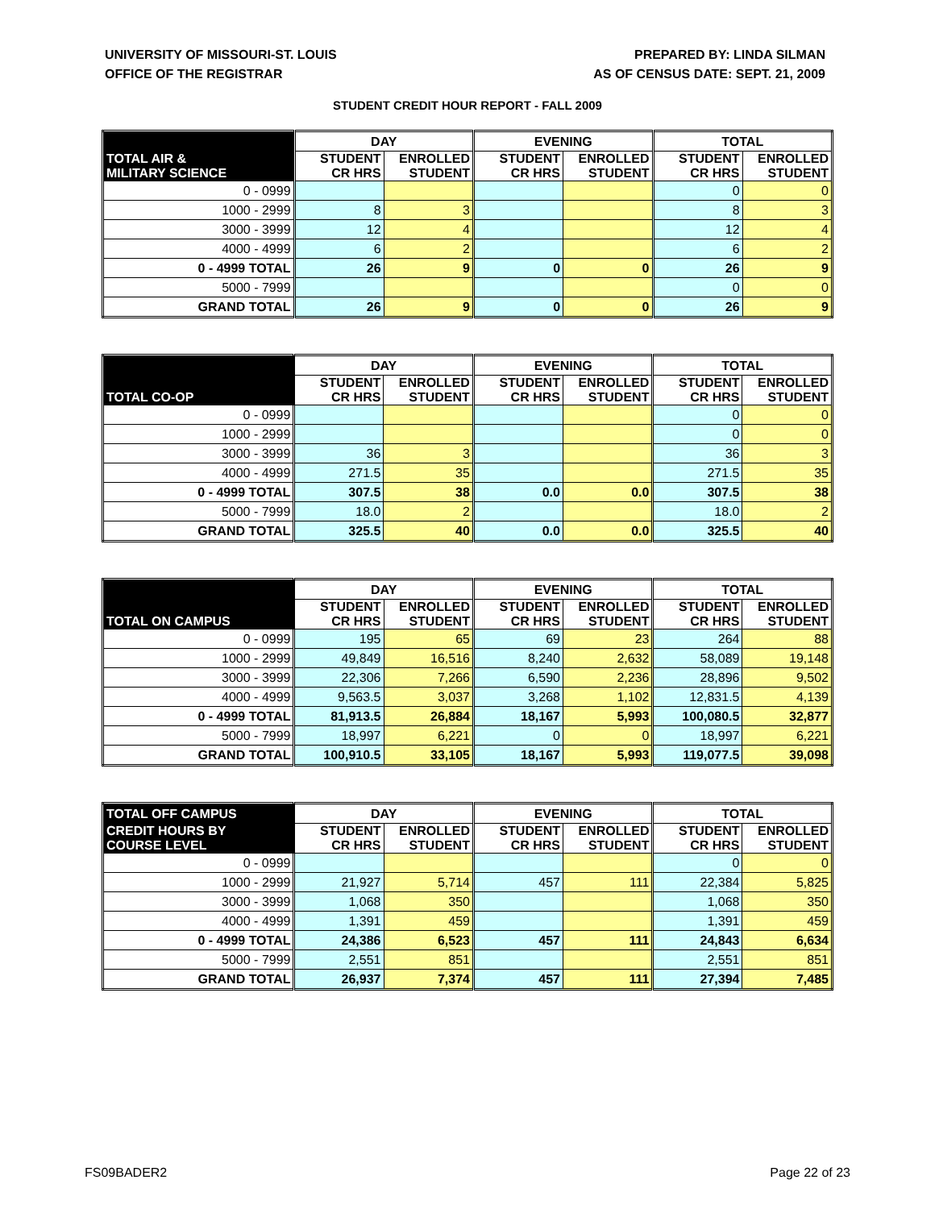UNIVERSITY OF MISSOURI-ST. LOUIS
OFFICE OF THE REGISTRAR
PREPARED BY: LINDA SILMAN
AS OF CENSUS DATE: SEPT. 21, 2009
STUDENT CREDIT HOUR REPORT - FALL 2009
| | DAY | | EVENING | | TOTAL | |
| --- | --- | --- | --- | --- | --- | --- |
| TOTAL AIR & MILITARY SCIENCE | STUDENT CR HRS | ENROLLED STUDENT | STUDENT CR HRS | ENROLLED STUDENT | STUDENT CR HRS | ENROLLED STUDENT |
| 0 - 0999 | | | | | 0 | 0 |
| 1000 - 2999 | 8 | 3 | | | 8 | 3 |
| 3000 - 3999 | 12 | 4 | | | 12 | 4 |
| 4000 - 4999 | 6 | 2 | | | 6 | 2 |
| 0 - 4999 TOTAL | 26 | 9 | 0 | 0 | 26 | 9 |
| 5000 - 7999 | | | | | 0 | 0 |
| GRAND TOTAL | 26 | 9 | 0 | 0 | 26 | 9 |
| | DAY | | EVENING | | TOTAL | |
| --- | --- | --- | --- | --- | --- | --- |
| TOTAL CO-OP | STUDENT CR HRS | ENROLLED STUDENT | STUDENT CR HRS | ENROLLED STUDENT | STUDENT CR HRS | ENROLLED STUDENT |
| 0 - 0999 | | | | | 0 | 0 |
| 1000 - 2999 | | | | | 0 | 0 |
| 3000 - 3999 | 36 | 3 | | | 36 | 3 |
| 4000 - 4999 | 271.5 | 35 | | | 271.5 | 35 |
| 0 - 4999 TOTAL | 307.5 | 38 | 0.0 | 0.0 | 307.5 | 38 |
| 5000 - 7999 | 18.0 | 2 | | | 18.0 | 2 |
| GRAND TOTAL | 325.5 | 40 | 0.0 | 0.0 | 325.5 | 40 |
| | DAY | | EVENING | | TOTAL | |
| --- | --- | --- | --- | --- | --- | --- |
| TOTAL ON CAMPUS | STUDENT CR HRS | ENROLLED STUDENT | STUDENT CR HRS | ENROLLED STUDENT | STUDENT CR HRS | ENROLLED STUDENT |
| 0 - 0999 | 195 | 65 | 69 | 23 | 264 | 88 |
| 1000 - 2999 | 49,849 | 16,516 | 8,240 | 2,632 | 58,089 | 19,148 |
| 3000 - 3999 | 22,306 | 7,266 | 6,590 | 2,236 | 28,896 | 9,502 |
| 4000 - 4999 | 9,563.5 | 3,037 | 3,268 | 1,102 | 12,831.5 | 4,139 |
| 0 - 4999 TOTAL | 81,913.5 | 26,884 | 18,167 | 5,993 | 100,080.5 | 32,877 |
| 5000 - 7999 | 18,997 | 6,221 | 0 | 0 | 18,997 | 6,221 |
| GRAND TOTAL | 100,910.5 | 33,105 | 18,167 | 5,993 | 119,077.5 | 39,098 |
| TOTAL OFF CAMPUS | DAY | | EVENING | | TOTAL | |
| --- | --- | --- | --- | --- | --- | --- |
| CREDIT HOURS BY COURSE LEVEL | STUDENT CR HRS | ENROLLED STUDENT | STUDENT CR HRS | ENROLLED STUDENT | STUDENT CR HRS | ENROLLED STUDENT |
| 0 - 0999 | | | | | 0 | 0 |
| 1000 - 2999 | 21,927 | 5,714 | 457 | 111 | 22,384 | 5,825 |
| 3000 - 3999 | 1,068 | 350 | | | 1,068 | 350 |
| 4000 - 4999 | 1,391 | 459 | | | 1,391 | 459 |
| 0 - 4999 TOTAL | 24,386 | 6,523 | 457 | 111 | 24,843 | 6,634 |
| 5000 - 7999 | 2,551 | 851 | | | 2,551 | 851 |
| GRAND TOTAL | 26,937 | 7,374 | 457 | 111 | 27,394 | 7,485 |
FS09BADER2 Page 22 of 23